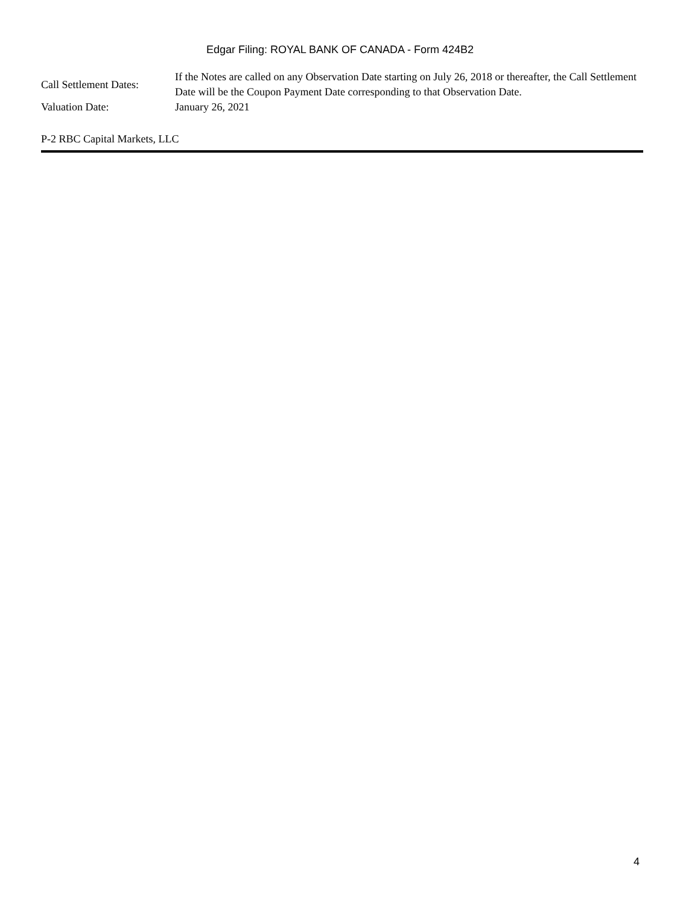Edgar Filing: ROYAL BANK OF CANADA - Form 424B2
| Call Settlement Dates: | If the Notes are called on any Observation Date starting on July 26, 2018 or thereafter, the Call Settlement Date will be the Coupon Payment Date corresponding to that Observation Date. |
| Valuation Date: | January 26, 2021 |
P-2 RBC Capital Markets, LLC
4